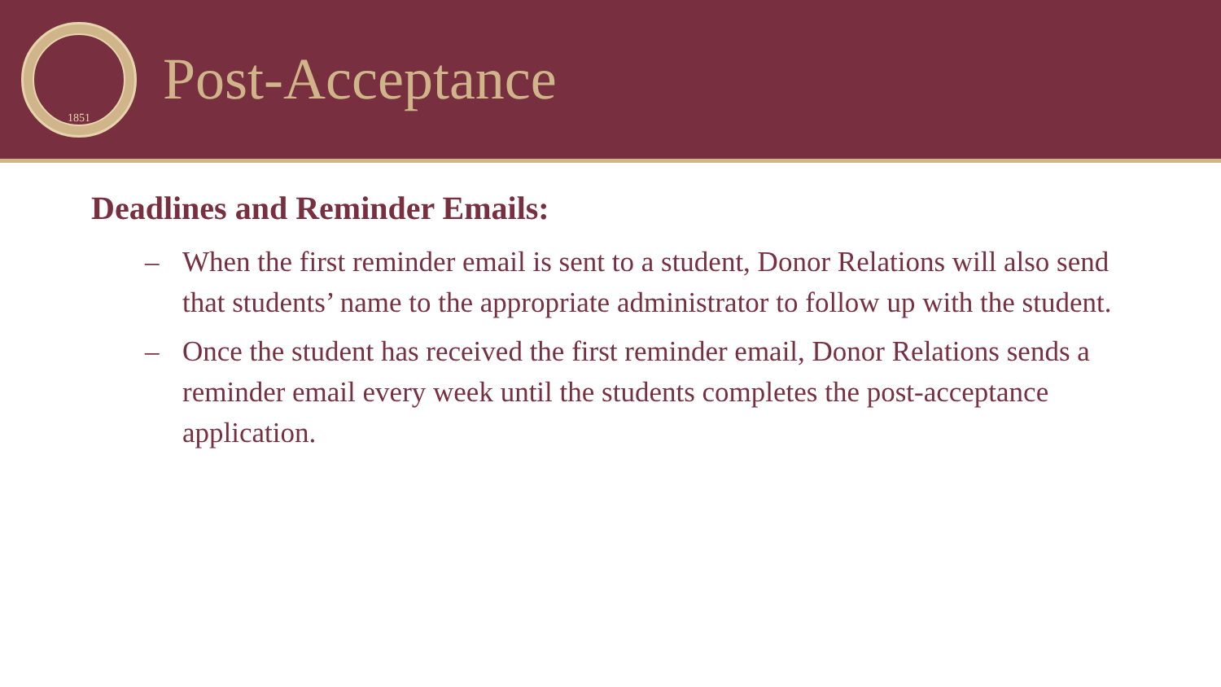1851
Post-Acceptance
Deadlines and Reminder Emails:
– When the first reminder email is sent to a student, Donor Relations will also send that students’ name to the appropriate administrator to follow up with the student.
– Once the student has received the first reminder email, Donor Relations sends a reminder email every week until the students completes the post-acceptance application.